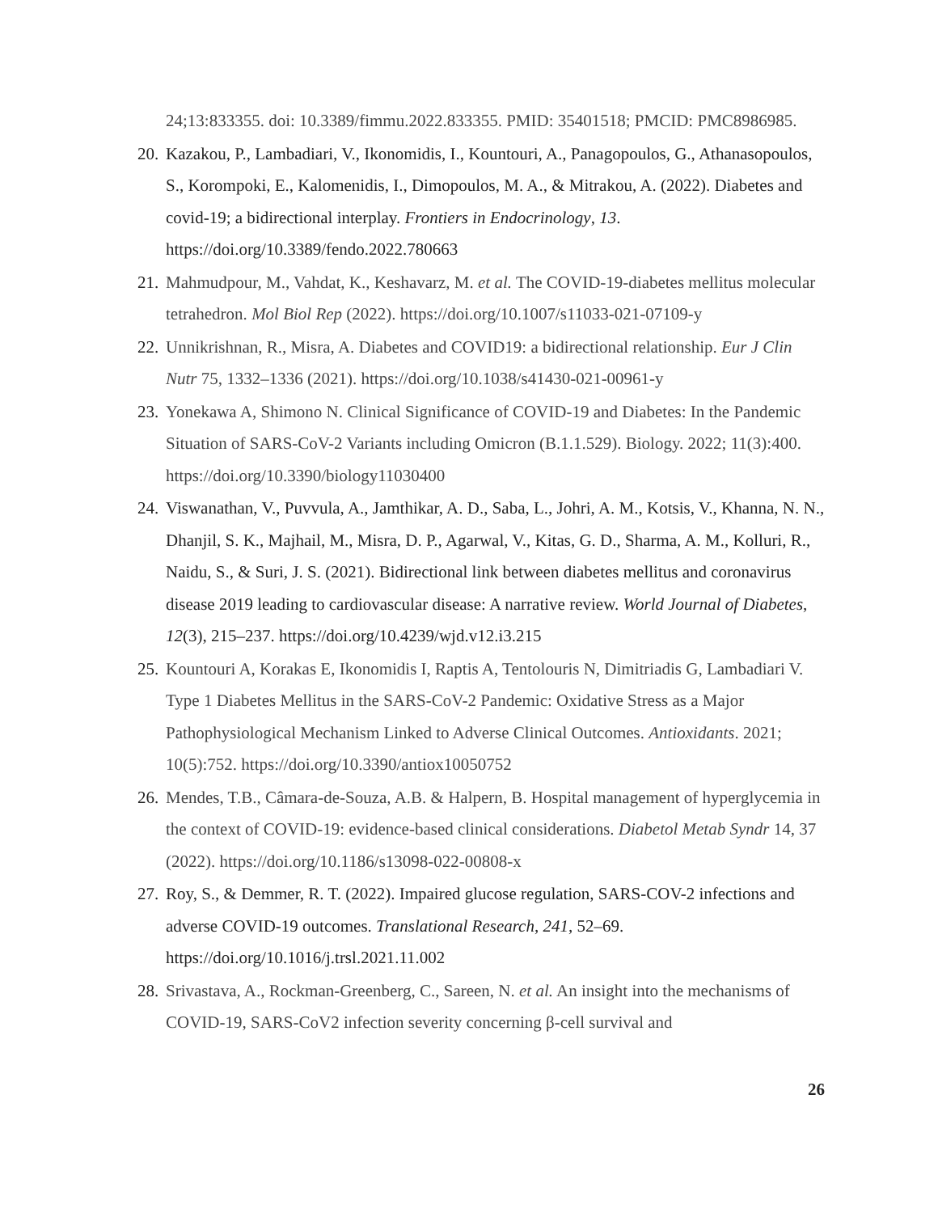24;13:833355. doi: 10.3389/fimmu.2022.833355. PMID: 35401518; PMCID: PMC8986985.
20. Kazakou, P., Lambadiari, V., Ikonomidis, I., Kountouri, A., Panagopoulos, G., Athanasopoulos, S., Korompoki, E., Kalomenidis, I., Dimopoulos, M. A., & Mitrakou, A. (2022). Diabetes and covid-19; a bidirectional interplay. Frontiers in Endocrinology, 13. https://doi.org/10.3389/fendo.2022.780663
21. Mahmudpour, M., Vahdat, K., Keshavarz, M. et al. The COVID-19-diabetes mellitus molecular tetrahedron. Mol Biol Rep (2022). https://doi.org/10.1007/s11033-021-07109-y
22. Unnikrishnan, R., Misra, A. Diabetes and COVID19: a bidirectional relationship. Eur J Clin Nutr 75, 1332–1336 (2021). https://doi.org/10.1038/s41430-021-00961-y
23. Yonekawa A, Shimono N. Clinical Significance of COVID-19 and Diabetes: In the Pandemic Situation of SARS-CoV-2 Variants including Omicron (B.1.1.529). Biology. 2022; 11(3):400. https://doi.org/10.3390/biology11030400
24. Viswanathan, V., Puvvula, A., Jamthikar, A. D., Saba, L., Johri, A. M., Kotsis, V., Khanna, N. N., Dhanjil, S. K., Majhail, M., Misra, D. P., Agarwal, V., Kitas, G. D., Sharma, A. M., Kolluri, R., Naidu, S., & Suri, J. S. (2021). Bidirectional link between diabetes mellitus and coronavirus disease 2019 leading to cardiovascular disease: A narrative review. World Journal of Diabetes, 12(3), 215–237. https://doi.org/10.4239/wjd.v12.i3.215
25. Kountouri A, Korakas E, Ikonomidis I, Raptis A, Tentolouris N, Dimitriadis G, Lambadiari V. Type 1 Diabetes Mellitus in the SARS-CoV-2 Pandemic: Oxidative Stress as a Major Pathophysiological Mechanism Linked to Adverse Clinical Outcomes. Antioxidants. 2021; 10(5):752. https://doi.org/10.3390/antiox10050752
26. Mendes, T.B., Câmara-de-Souza, A.B. & Halpern, B. Hospital management of hyperglycemia in the context of COVID-19: evidence-based clinical considerations. Diabetol Metab Syndr 14, 37 (2022). https://doi.org/10.1186/s13098-022-00808-x
27. Roy, S., & Demmer, R. T. (2022). Impaired glucose regulation, SARS-COV-2 infections and adverse COVID-19 outcomes. Translational Research, 241, 52–69. https://doi.org/10.1016/j.trsl.2021.11.002
28. Srivastava, A., Rockman-Greenberg, C., Sareen, N. et al. An insight into the mechanisms of COVID-19, SARS-CoV2 infection severity concerning β-cell survival and
26